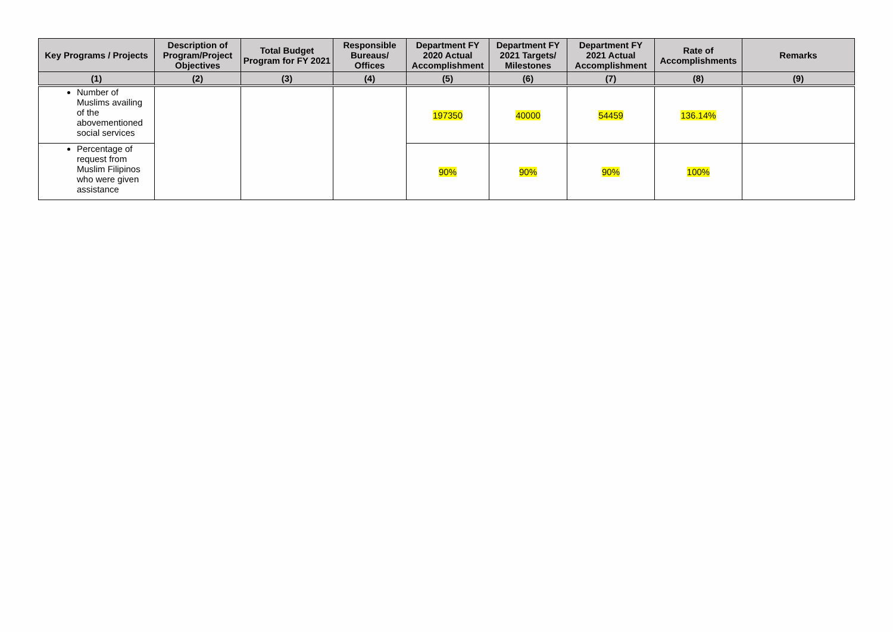| Key Programs / Projects | Description of Program/Project Objectives | Total Budget Program for FY 2021 | Responsible Bureaus/ Offices | Department FY 2020 Actual Accomplishment | Department FY 2021 Targets/ Milestones | Department FY 2021 Actual Accomplishment | Rate of Accomplishments | Remarks |
| --- | --- | --- | --- | --- | --- | --- | --- | --- |
| (1) | (2) | (3) | (4) | (5) | (6) | (7) | (8) | (9) |
| Number of Muslims availing of the abovementioned social services | | | | 197350 | 40000 | 54459 | 136.14% | |
| Percentage of request from Muslim Filipinos who were given assistance | | | | 90% | 90% | 90% | 100% | |